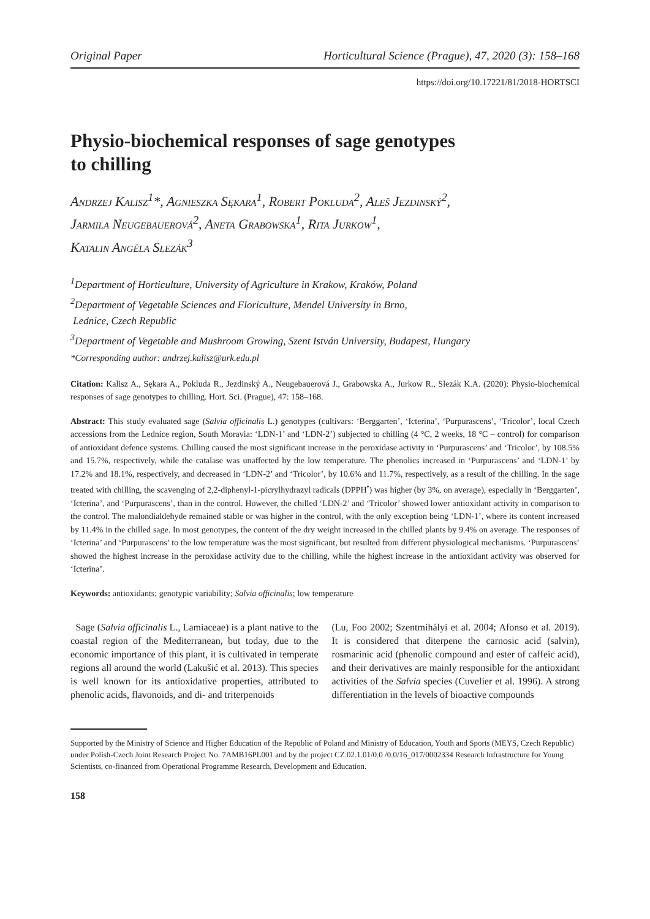Original Paper Horticultural Science (Prague), 47, 2020 (3): 158–168
https://doi.org/10.17221/81/2018-HORTSCI
Physio-biochemical responses of sage genotypes
to chilling
Andrzej Kalisz<sup>1</sup>*, Agnieszka Sękara<sup>1</sup>, Robert Pokluda<sup>2</sup>, Aleš Jezdinský<sup>2</sup>,
Jarmila Neugebauerová<sup>2</sup>, Aneta Grabowska<sup>1</sup>, Rita Jurkow<sup>1</sup>,
Katalin Angéla Slezák<sup>3</sup>
<sup>1</sup> Department of Horticulture, University of Agriculture in Krakow, Kraków, Poland
<sup>2</sup> Department of Vegetable Sciences and Floriculture, Mendel University in Brno,
Lednice, Czech Republic
<sup>3</sup> Department of Vegetable and Mushroom Growing, Szent István University, Budapest, Hungary
*Corresponding author: andrzej.kalisz@urk.edu.pl
Citation: Kalisz A., Sękara A., Pokluda R., Jezdinský A., Neugebauerová J., Grabowska A., Jurkow R., Slezák K.A. (2020): Physio-biochemical responses of sage genotypes to chilling. Hort. Sci. (Prague), 47: 158–168.
Abstract: This study evaluated sage (Salvia officinalis L.) genotypes (cultivars: ‘Berggarten’, ‘Icterina’, ‘Purpurascens’, ‘Tricolor’, local Czech accessions from the Lednice region, South Moravia: ‘LDN-1’ and ‘LDN-2’) subjected to chilling (4 °C, 2 weeks, 18 °C – control) for comparison of antioxidant defence systems. Chilling caused the most significant increase in the peroxidase activity in ‘Purpurascens’ and ‘Tricolor’, by 108.5% and 15.7%, respectively, while the catalase was unaffected by the low temperature. The phenolics increased in ‘Purpurascens’ and ‘LDN-1’ by 17.2% and 18.1%, respectively, and decreased in ‘LDN-2’ and ‘Tricolor’, by 10.6% and 11.7%, respectively, as a result of the chilling. In the sage treated with chilling, the scavenging of 2,2-diphenyl-1-picrylhydrazyl radicals (DPPH<sup>•</sup>) was higher (by 3%, on average), especially in ‘Berggarten’, ‘Icterina’, and ‘Purpurascens’, than in the control. However, the chilled ‘LDN-2’ and ‘Tricolor’ showed lower antioxidant activity in comparison to the control. The malondialdehyde remained stable or was higher in the control, with the only exception being ‘LDN-1’, where its content increased by 11.4% in the chilled sage. In most genotypes, the content of the dry weight increased in the chilled plants by 9.4% on average. The responses of ‘Icterina’ and ‘Purpurascens’ to the low temperature was the most significant, but resulted from different physiological mechanisms. ‘Purpurascens’ showed the highest increase in the peroxidase activity due to the chilling, while the highest increase in the antioxidant activity was observed for ‘Icterina’.
Keywords: antioxidants; genotypic variability; Salvia officinalis; low temperature
Sage (Salvia officinalis L., Lamiaceae) is a plant native to the coastal region of the Mediterranean, but today, due to the economic importance of this plant, it is cultivated in temperate regions all around the world (Lakušić et al. 2013). This species is well known for its antioxidative properties, attributed to phenolic acids, flavonoids, and di- and triterpenoids
(Lu, Foo 2002; Szentmihályi et al. 2004; Afonso et al. 2019). It is considered that diterpene the carnosic acid (salvin), rosmarinic acid (phenolic compound and ester of caffeic acid), and their derivatives are mainly responsible for the antioxidant activities of the Salvia species (Cuvelier et al. 1996). A strong differentiation in the levels of bioactive compounds
Supported by the Ministry of Science and Higher Education of the Republic of Poland and Ministry of Education, Youth and Sports (MEYS, Czech Republic) under Polish-Czech Joint Research Project No. 7AMB16PL001 and by the project CZ.02.1.01/0.0 /0.0/16_017/0002334 Research Infrastructure for Young Scientists, co-financed from Operational Programme Research, Development and Education.
158